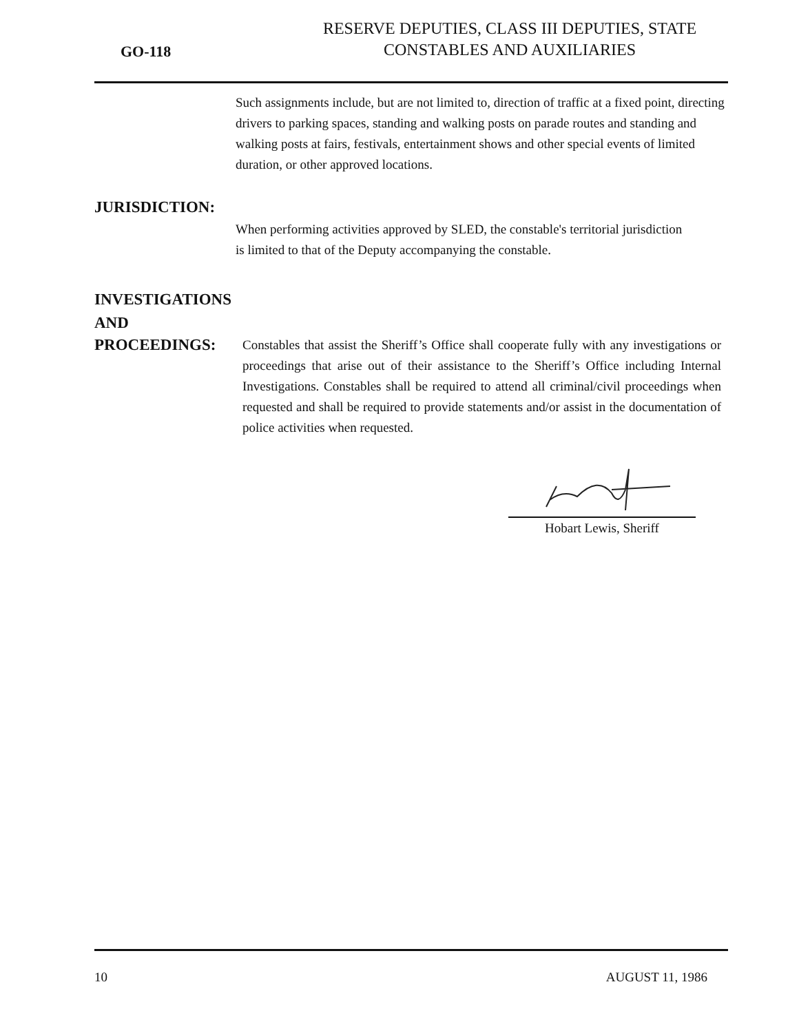GO-118
RESERVE DEPUTIES, CLASS III DEPUTIES, STATE
CONSTABLES AND AUXILIARIES
Such assignments include, but are not limited to, direction of traffic at a fixed point, directing drivers to parking spaces, standing and walking posts on parade routes and standing and walking posts at fairs, festivals, entertainment shows and other special events of limited duration, or other approved locations.
JURISDICTION:
When performing activities approved by SLED, the constable's territorial jurisdiction is limited to that of the Deputy accompanying the constable.
INVESTIGATIONS
AND
PROCEEDINGS:
Constables that assist the Sheriff’s Office shall cooperate fully with any investigations or proceedings that arise out of their assistance to the Sheriff’s Office including Internal Investigations. Constables shall be required to attend all criminal/civil proceedings when requested and shall be required to provide statements and/or assist in the documentation of police activities when requested.
Hobart Lewis, Sheriff
10 AUGUST 11, 1986